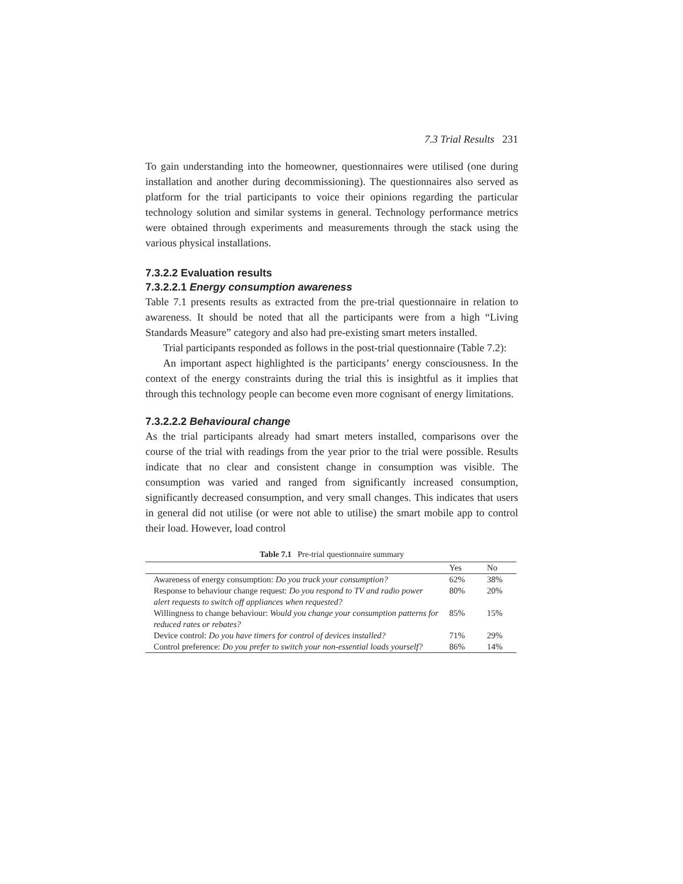7.3 Trial Results 231
To gain understanding into the homeowner, questionnaires were utilised (one during installation and another during decommissioning). The questionnaires also served as platform for the trial participants to voice their opinions regarding the particular technology solution and similar systems in general. Technology performance metrics were obtained through experiments and measurements through the stack using the various physical installations.
7.3.2.2 Evaluation results
7.3.2.2.1 Energy consumption awareness
Table 7.1 presents results as extracted from the pre-trial questionnaire in relation to awareness. It should be noted that all the participants were from a high “Living Standards Measure” category and also had pre-existing smart meters installed.
Trial participants responded as follows in the post-trial questionnaire (Table 7.2):
An important aspect highlighted is the participants’ energy consciousness. In the context of the energy constraints during the trial this is insightful as it implies that through this technology people can become even more cognisant of energy limitations.
7.3.2.2.2 Behavioural change
As the trial participants already had smart meters installed, comparisons over the course of the trial with readings from the year prior to the trial were possible. Results indicate that no clear and consistent change in consumption was visible. The consumption was varied and ranged from significantly increased consumption, significantly decreased consumption, and very small changes. This indicates that users in general did not utilise (or were not able to utilise) the smart mobile app to control their load. However, load control
Table 7.1 Pre-trial questionnaire summary
| | Yes | No |
| --- | --- | --- |
| Awareness of energy consumption: Do you track your consumption? | 62% | 38% |
| Response to behaviour change request: Do you respond to TV and radio power alert requests to switch off appliances when requested? | 80% | 20% |
| Willingness to change behaviour: Would you change your consumption patterns for reduced rates or rebates? | 85% | 15% |
| Device control: Do you have timers for control of devices installed? | 71% | 29% |
| Control preference: Do you prefer to switch your non-essential loads yourself? | 86% | 14% |